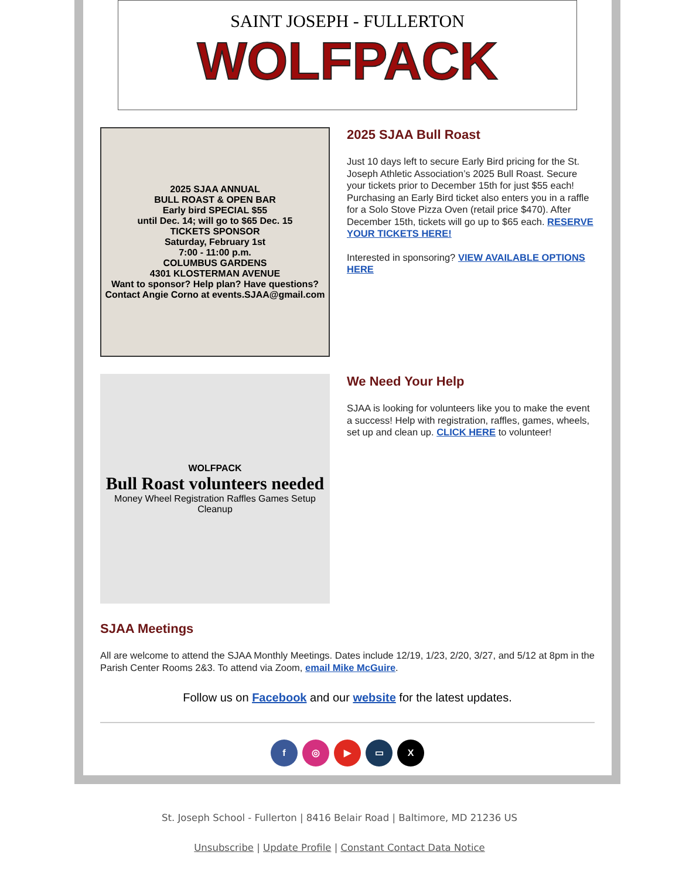SAINT JOSEPH - FULLERTON
WOLFPACK
2025 SJAA ANNUAL
BULL ROAST & OPEN BAR
Early bird SPECIAL $55
until Dec. 14; will go to $65 Dec. 15
TICKETS SPONSOR
Saturday, February 1st
7:00 - 11:00 p.m.
COLUMBUS GARDENS
4301 KLOSTERMAN AVENUE
Want to sponsor? Help plan? Have questions?
Contact Angie Corno at events.SJAA@gmail.com
2025 SJAA Bull Roast
Just 10 days left to secure Early Bird pricing for the St. Joseph Athletic Association’s 2025 Bull Roast. Secure your tickets prior to December 15th for just $55 each! Purchasing an Early Bird ticket also enters you in a raffle for a Solo Stove Pizza Oven (retail price $470). After December 15th, tickets will go up to $65 each. RESERVE YOUR TICKETS HERE!
Interested in sponsoring? VIEW AVAILABLE OPTIONS HERE
WOLFPACK
Bull Roast volunteers needed
Money Wheel Registration Raffles Games Setup Cleanup
We Need Your Help
SJAA is looking for volunteers like you to make the event a success! Help with registration, raffles, games, wheels, set up and clean up. CLICK HERE to volunteer!
SJAA Meetings
All are welcome to attend the SJAA Monthly Meetings. Dates include 12/19, 1/23, 2/20, 3/27, and 5/12 at 8pm in the Parish Center Rooms 2&3. To attend via Zoom, email Mike McGuire.
Follow us on Facebook and our website for the latest updates.
f ◎ ▶ ▭ X
St. Joseph School - Fullerton | 8416 Belair Road | Baltimore, MD 21236 US
Unsubscribe | Update Profile | Constant Contact Data Notice